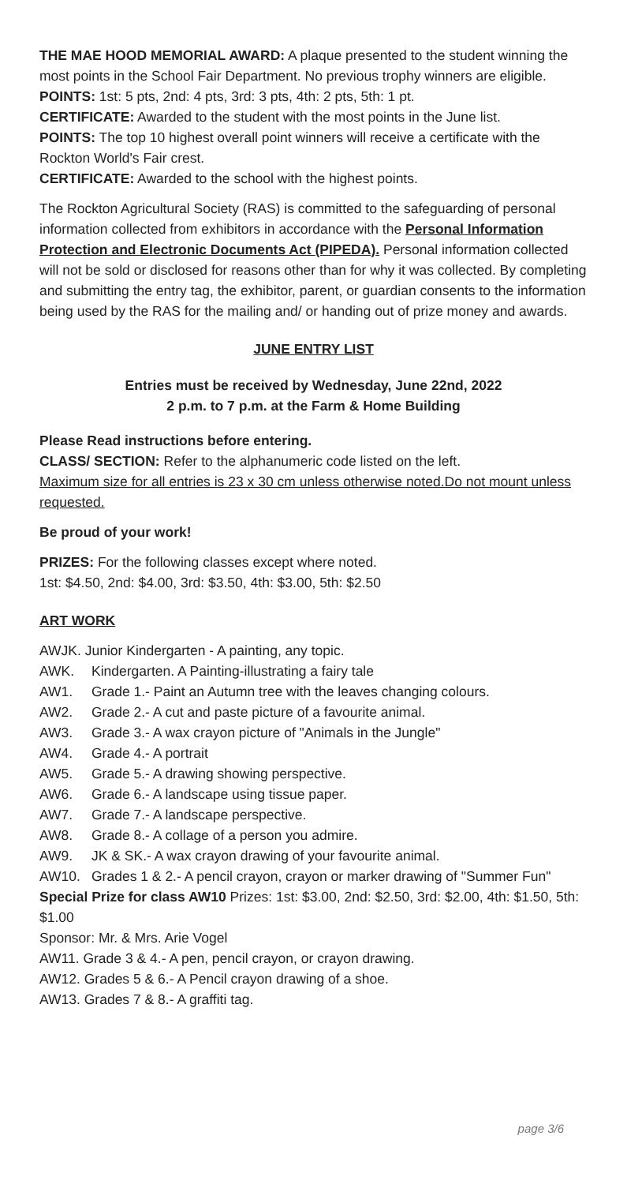THE MAE HOOD MEMORIAL AWARD: A plaque presented to the student winning the most points in the School Fair Department. No previous trophy winners are eligible.
POINTS: 1st: 5 pts, 2nd: 4 pts, 3rd: 3 pts, 4th: 2 pts, 5th: 1 pt.
CERTIFICATE: Awarded to the student with the most points in the June list.
POINTS: The top 10 highest overall point winners will receive a certificate with the Rockton World's Fair crest.
CERTIFICATE: Awarded to the school with the highest points.
The Rockton Agricultural Society (RAS) is committed to the safeguarding of personal information collected from exhibitors in accordance with the Personal Information Protection and Electronic Documents Act (PIPEDA). Personal information collected will not be sold or disclosed for reasons other than for why it was collected. By completing and submitting the entry tag, the exhibitor, parent, or guardian consents to the information being used by the RAS for the mailing and/ or handing out of prize money and awards.
JUNE ENTRY LIST
Entries must be received by Wednesday, June 22nd, 2022
2 p.m. to 7 p.m. at the Farm & Home Building
Please Read instructions before entering.
CLASS/ SECTION: Refer to the alphanumeric code listed on the left.
Maximum size for all entries is 23 x 30 cm unless otherwise noted.Do not mount unless requested.
Be proud of your work!
PRIZES: For the following classes except where noted.
1st: $4.50, 2nd: $4.00, 3rd: $3.50, 4th: $3.00, 5th: $2.50
ART WORK
AWJK. Junior Kindergarten - A painting, any topic.
| AWK. | Kindergarten. A Painting-illustrating a fairy tale |
| AW1. | Grade 1.- Paint an Autumn tree with the leaves changing colours. |
| AW2. | Grade 2.- A cut and paste picture of a favourite animal. |
| AW3. | Grade 3.- A wax crayon picture of "Animals in the Jungle" |
| AW4. | Grade 4.- A portrait |
| AW5. | Grade 5.- A drawing showing perspective. |
| AW6. | Grade 6.- A landscape using tissue paper. |
| AW7. | Grade 7.- A landscape perspective. |
| AW8. | Grade 8.- A collage of a person you admire. |
| AW9. | JK & SK.- A wax crayon drawing of your favourite animal. |
| AW10. | Grades 1 & 2.- A pencil crayon, crayon or marker drawing of "Summer Fun" |
Special Prize for class AW10 Prizes: 1st: $3.00, 2nd: $2.50, 3rd: $2.00, 4th: $1.50, 5th: $1.00
Sponsor: Mr. & Mrs. Arie Vogel
AW11. Grade 3 & 4.- A pen, pencil crayon, or crayon drawing.
AW12. Grades 5 & 6.- A Pencil crayon drawing of a shoe.
AW13. Grades 7 & 8.- A graffiti tag.
page 3/6